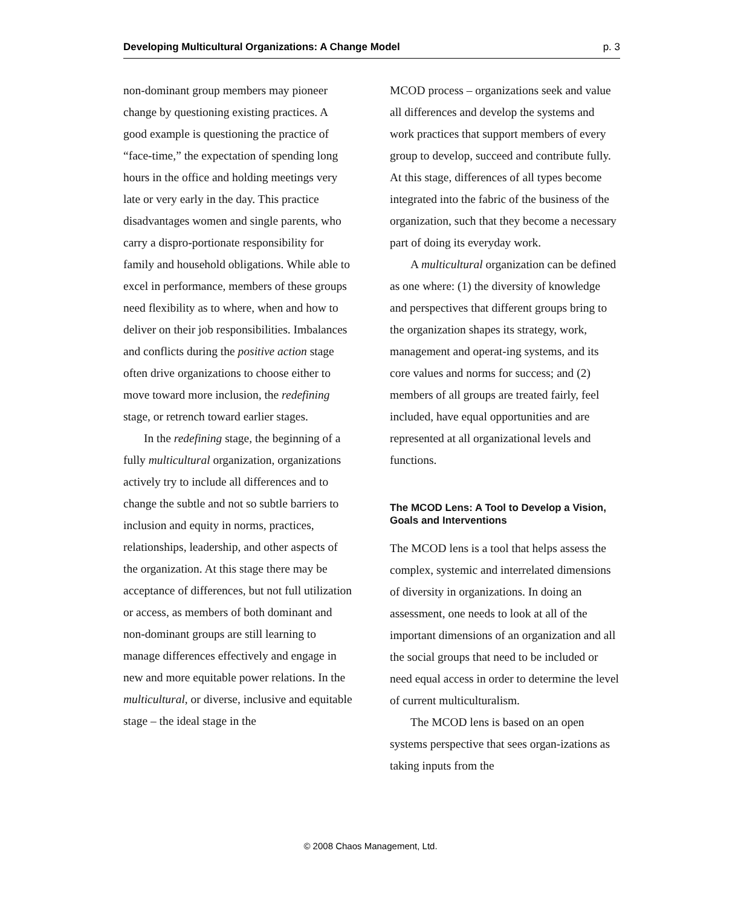Developing Multicultural Organizations: A Change Model p. 3
non-dominant group members may pioneer change by questioning existing practices. A good example is questioning the practice of “face-time,” the expectation of spending long hours in the office and holding meetings very late or very early in the day. This practice disadvantages women and single parents, who carry a dispro-portionate responsibility for family and household obligations. While able to excel in performance, members of these groups need flexibility as to where, when and how to deliver on their job responsibilities. Imbalances and conflicts during the positive action stage often drive organizations to choose either to move toward more inclusion, the redefining stage, or retrench toward earlier stages.
In the redefining stage, the beginning of a fully multicultural organization, organizations actively try to include all differences and to change the subtle and not so subtle barriers to inclusion and equity in norms, practices, relationships, leadership, and other aspects of the organization. At this stage there may be acceptance of differences, but not full utilization or access, as members of both dominant and non-dominant groups are still learning to manage differences effectively and engage in new and more equitable power relations. In the multicultural, or diverse, inclusive and equitable stage – the ideal stage in the
MCOD process – organizations seek and value all differences and develop the systems and work practices that support members of every group to develop, succeed and contribute fully. At this stage, differences of all types become integrated into the fabric of the business of the organization, such that they become a necessary part of doing its everyday work.
A multicultural organization can be defined as one where: (1) the diversity of knowledge and perspectives that different groups bring to the organization shapes its strategy, work, management and operat-ing systems, and its core values and norms for success; and (2) members of all groups are treated fairly, feel included, have equal opportunities and are represented at all organizational levels and functions.
The MCOD Lens: A Tool to Develop a Vision, Goals and Interventions
The MCOD lens is a tool that helps assess the complex, systemic and interrelated dimensions of diversity in organizations. In doing an assessment, one needs to look at all of the important dimensions of an organization and all the social groups that need to be included or need equal access in order to determine the level of current multiculturalism.
The MCOD lens is based on an open systems perspective that sees organ-izations as taking inputs from the
© 2008 Chaos Management, Ltd.